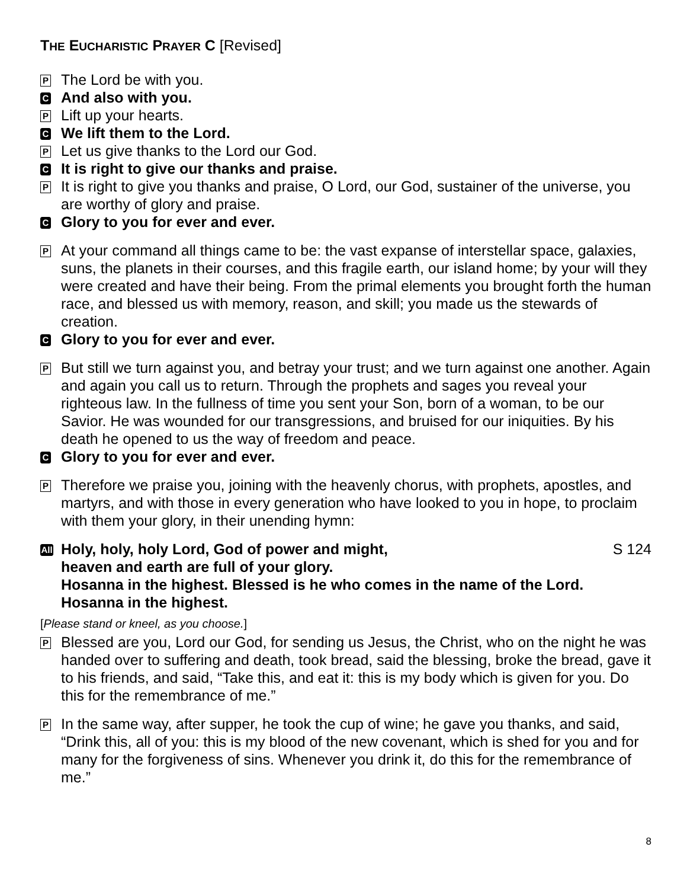THE EUCHARISTIC PRAYER C [Revised]
P The Lord be with you.
C And also with you.
P Lift up your hearts.
C We lift them to the Lord.
P Let us give thanks to the Lord our God.
C It is right to give our thanks and praise.
P It is right to give you thanks and praise, O Lord, our God, sustainer of the universe, you are worthy of glory and praise.
C Glory to you for ever and ever.
P At your command all things came to be: the vast expanse of interstellar space, galaxies, suns, the planets in their courses, and this fragile earth, our island home; by your will they were created and have their being. From the primal elements you brought forth the human race, and blessed us with memory, reason, and skill; you made us the stewards of creation.
C Glory to you for ever and ever.
P But still we turn against you, and betray your trust; and we turn against one another. Again and again you call us to return. Through the prophets and sages you reveal your righteous law. In the fullness of time you sent your Son, born of a woman, to be our Savior. He was wounded for our transgressions, and bruised for our iniquities. By his death he opened to us the way of freedom and peace.
C Glory to you for ever and ever.
P Therefore we praise you, joining with the heavenly chorus, with prophets, apostles, and martyrs, and with those in every generation who have looked to you in hope, to proclaim with them your glory, in their unending hymn:
All
Holy, holy, holy Lord, God of power and might, S 124
heaven and earth are full of your glory.
Hosanna in the highest. Blessed is he who comes in the name of the Lord.
Hosanna in the highest.
[Please stand or kneel, as you choose.]
P Blessed are you, Lord our God, for sending us Jesus, the Christ, who on the night he was handed over to suffering and death, took bread, said the blessing, broke the bread, gave it to his friends, and said, “Take this, and eat it: this is my body which is given for you. Do this for the remembrance of me.”
P In the same way, after supper, he took the cup of wine; he gave you thanks, and said, “Drink this, all of you: this is my blood of the new covenant, which is shed for you and for many for the forgiveness of sins. Whenever you drink it, do this for the remembrance of me.”
8